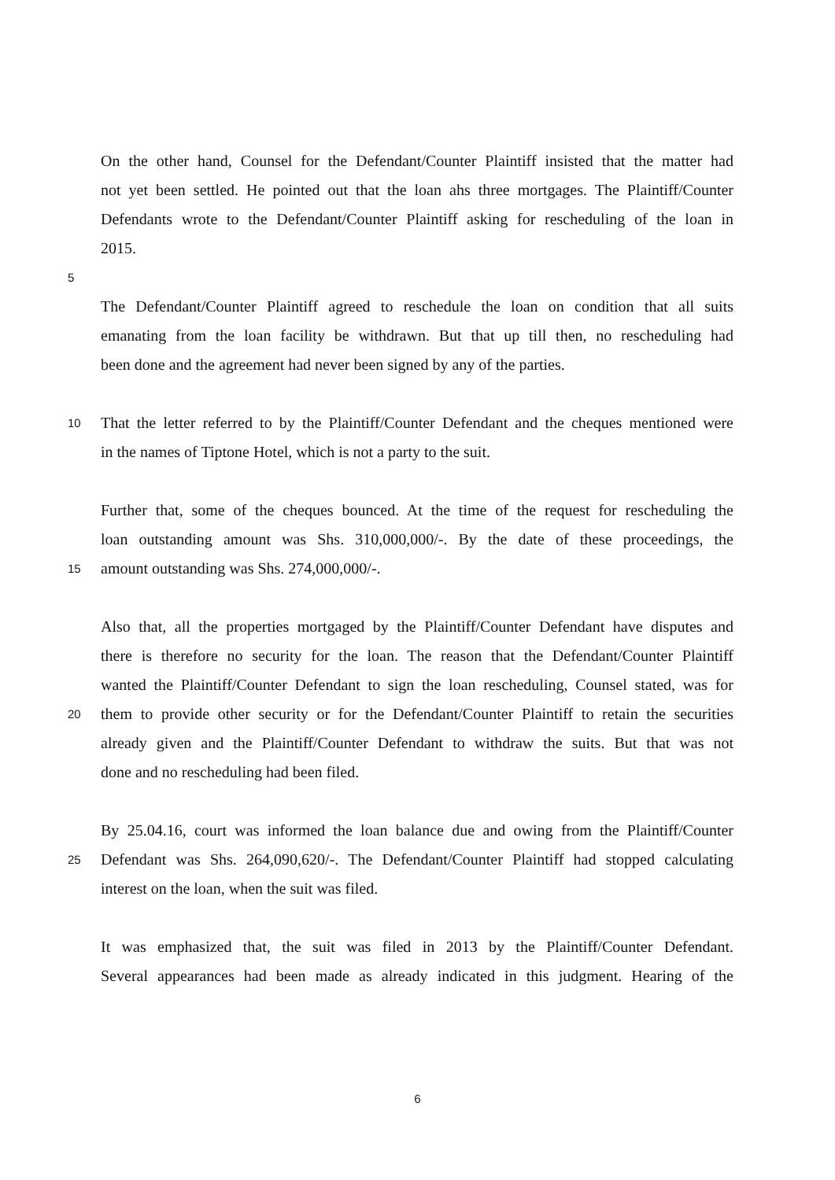On the other hand, Counsel for the Defendant/Counter Plaintiff insisted that the matter had
not yet been settled. He pointed out that the loan ahs three mortgages. The Plaintiff/Counter
Defendants wrote to the Defendant/Counter Plaintiff asking for rescheduling of the loan in
2015.
5
The Defendant/Counter Plaintiff agreed to reschedule the loan on condition that all suits
emanating from the loan facility be withdrawn. But that up till then, no rescheduling had
been done and the agreement had never been signed by any of the parties.
10 That the letter referred to by the Plaintiff/Counter Defendant and the cheques mentioned were
in the names of Tiptone Hotel, which is not a party to the suit.
Further that, some of the cheques bounced. At the time of the request for rescheduling the
loan outstanding amount was Shs. 310,000,000/-. By the date of these proceedings, the
15 amount outstanding was Shs. 274,000,000/-.
Also that, all the properties mortgaged by the Plaintiff/Counter Defendant have disputes and
there is therefore no security for the loan. The reason that the Defendant/Counter Plaintiff
wanted the Plaintiff/Counter Defendant to sign the loan rescheduling, Counsel stated, was for
20 them to provide other security or for the Defendant/Counter Plaintiff to retain the securities
already given and the Plaintiff/Counter Defendant to withdraw the suits. But that was not
done and no rescheduling had been filed.
By 25.04.16, court was informed the loan balance due and owing from the Plaintiff/Counter
25 Defendant was Shs. 264,090,620/-. The Defendant/Counter Plaintiff had stopped calculating
interest on the loan, when the suit was filed.
It was emphasized that, the suit was filed in 2013 by the Plaintiff/Counter Defendant.
Several appearances had been made as already indicated in this judgment. Hearing of the
6